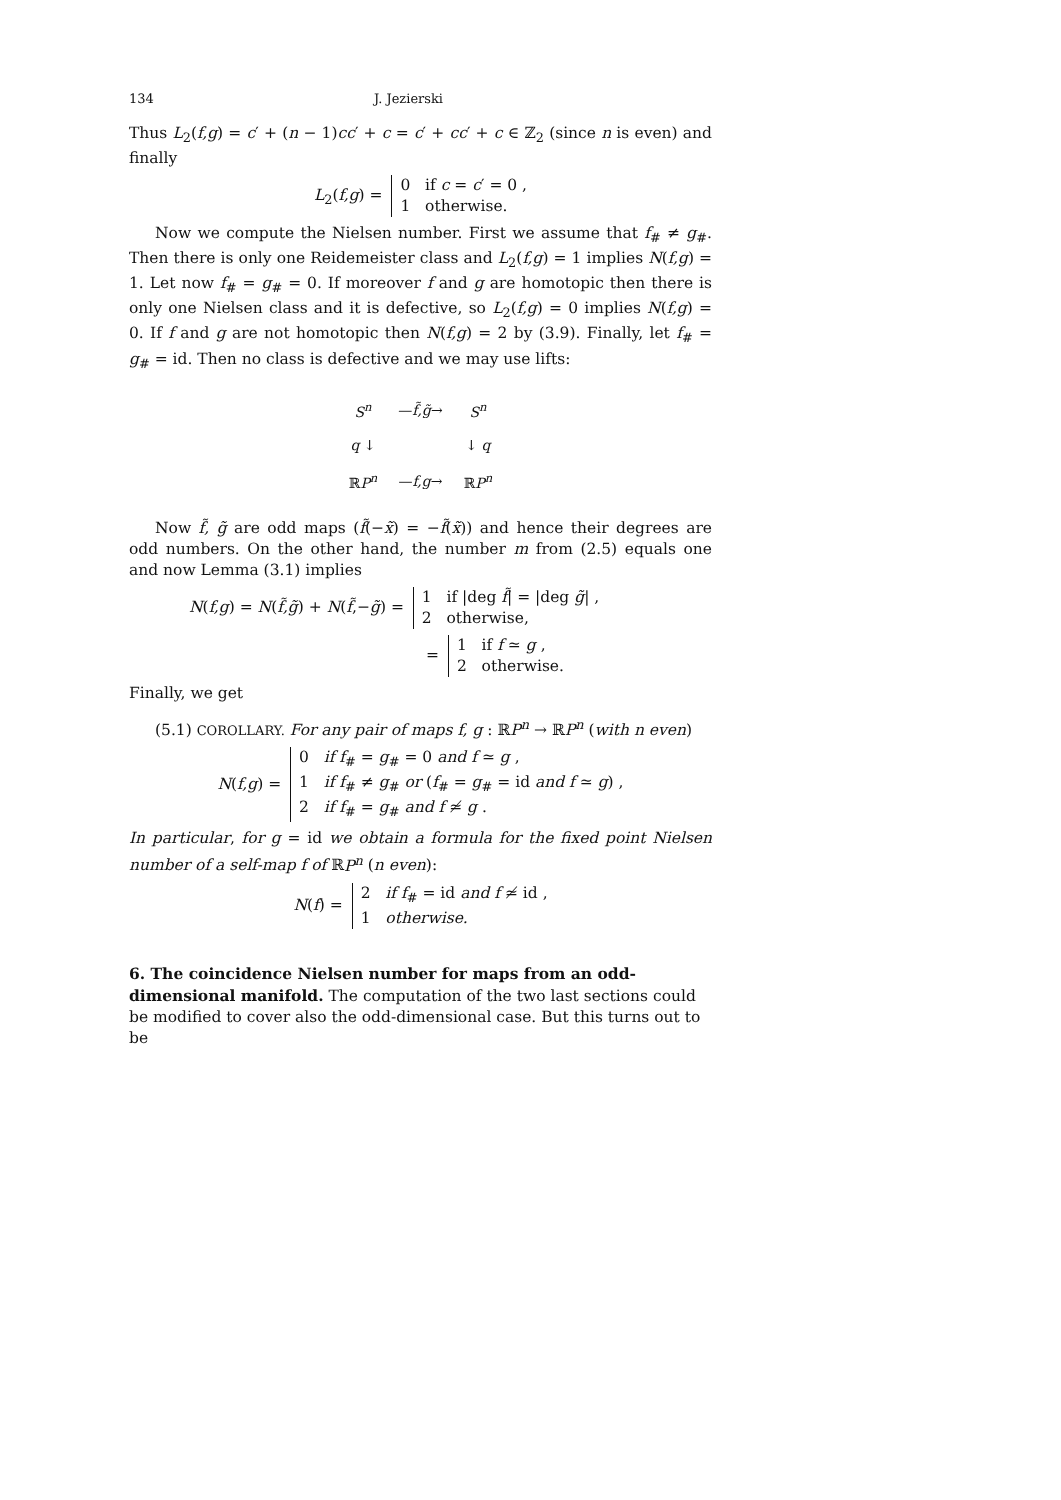134 J. Jezierski
Thus L<sub>2</sub>(f,g) = c′ + (n − 1)cc′ + c = c′ + cc′ + c ∈ ℤ<sub>2</sub> (since n is even) and finally
L<sub>2</sub>(f,g) = 0 if c = c′ = 0 ,
1 otherwise.
Now we compute the Nielsen number. First we assume that f<sub>#</sub> ≠ g<sub>#</sub>. Then there is only one Reidemeister class and L<sub>2</sub>(f,g) = 1 implies N(f,g) = 1. Let now f<sub>#</sub> = g<sub>#</sub> = 0. If moreover f and g are homotopic then there is only one Nielsen class and it is defective, so L<sub>2</sub>(f,g) = 0 implies N(f,g) = 0. If f and g are not homotopic then N(f,g) = 2 by (3.9). Finally, let f<sub>#</sub> = g<sub>#</sub> = id. Then no class is defective and we may use lifts:
| S<sup>n</sup> | — f̃,g̃ → | S<sup>n</sup> |
| q ↓ | | ↓ q |
| ℝ P<sup>n</sup> | — f,g → | ℝ P<sup>n</sup> |
Now f̃, g̃ are odd maps (f̃(−x̃) = −f̃(x̃)) and hence their degrees are odd numbers. On the other hand, the number m from (2.5) equals one and now Lemma (3.1) implies
N(f,g) = N(f̃,g̃) + N(f̃,−g̃) = 1 if |deg f̃| = |deg g̃| ,
2 otherwise,
= 1 if f ≃ g ,
2 otherwise.
Finally, we get
(5.1) COROLLARY. For any pair of maps f, g : ℝP<sup>n</sup> → ℝP<sup>n</sup> (with n even)
N(f,g) = 0 if f<sub>#</sub> = g<sub>#</sub> = 0 and f ≃ g ,
1 if f<sub>#</sub> ≠ g<sub>#</sub> or (f<sub>#</sub> = g<sub>#</sub> = id and f ≃ g) ,
2 if f<sub>#</sub> = g<sub>#</sub> and f ≄ g .
In particular, for g = id we obtain a formula for the fixed point Nielsen number of a self-map f of ℝP<sup>n</sup> (n even):
N(f) = 2 if f<sub>#</sub> = id and f ≄ id ,
1 otherwise.
6. The coincidence Nielsen number for maps from an odd-dimensional manifold.
The computation of the two last sections could be modified to cover also the odd-dimensional case. But this turns out to be